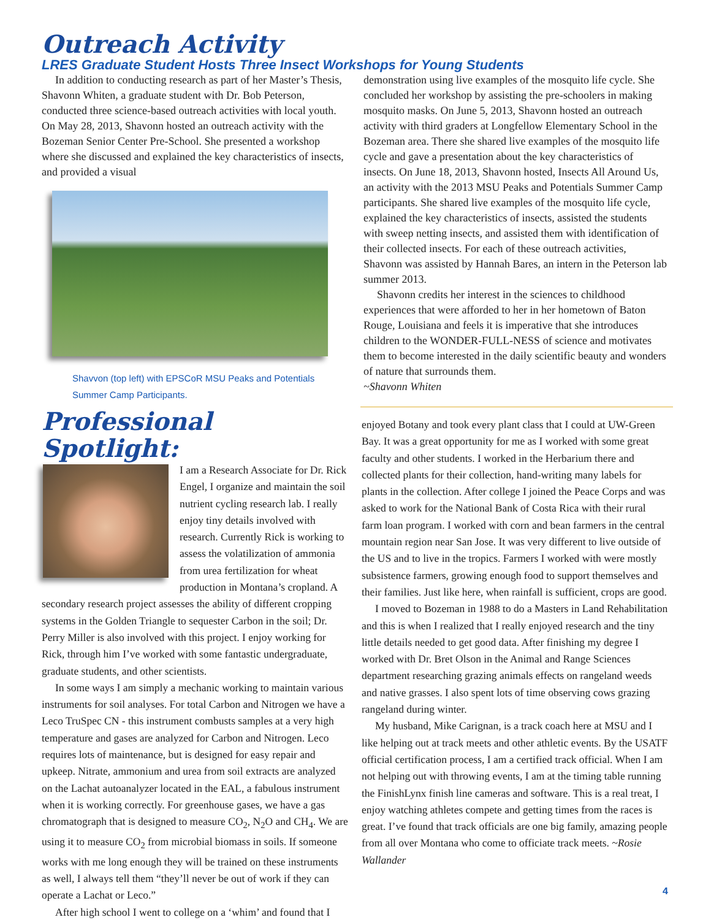Outreach Activity
LRES Graduate Student Hosts Three Insect Workshops for Young Students
In addition to conducting research as part of her Master’s Thesis, Shavonn Whiten, a graduate student with Dr. Bob Peterson, conducted three science-based outreach activities with local youth. On May 28, 2013, Shavonn hosted an outreach activity with the Bozeman Senior Center Pre-School. She presented a workshop where she discussed and explained the key characteristics of insects, and provided a visual
Shavvon (top left) with EPSCoR MSU Peaks and Potentials Summer Camp Participants.
demonstration using live examples of the mosquito life cycle. She concluded her workshop by assisting the pre-schoolers in making mosquito masks. On June 5, 2013, Shavonn hosted an outreach activity with third graders at Longfellow Elementary School in the Bozeman area. There she shared live examples of the mosquito life cycle and gave a presentation about the key characteristics of insects. On June 18, 2013, Shavonn hosted, Insects All Around Us, an activity with the 2013 MSU Peaks and Potentials Summer Camp participants. She shared live examples of the mosquito life cycle, explained the key characteristics of insects, assisted the students with sweep netting insects, and assisted them with identification of their collected insects. For each of these outreach activities, Shavonn was assisted by Hannah Bares, an intern in the Peterson lab summer 2013.
Shavonn credits her interest in the sciences to childhood experiences that were afforded to her in her hometown of Baton Rouge, Louisiana and feels it is imperative that she introduces children to the WONDER-FULL-NESS of science and motivates them to become interested in the daily scientific beauty and wonders of nature that surrounds them.
~Shavonn Whiten
Professional Spotlight:
I am a Research Associate for Dr. Rick Engel, I organize and maintain the soil nutrient cycling research lab. I really enjoy tiny details involved with research. Currently Rick is working to assess the volatilization of ammonia from urea fertilization for wheat production in Montana’s cropland. A secondary research project assesses the ability of different cropping systems in the Golden Triangle to sequester Carbon in the soil; Dr. Perry Miller is also involved with this project. I enjoy working for Rick, through him I’ve worked with some fantastic undergraduate, graduate students, and other scientists.
In some ways I am simply a mechanic working to maintain various instruments for soil analyses. For total Carbon and Nitrogen we have a Leco TruSpec CN - this instrument combusts samples at a very high temperature and gases are analyzed for Carbon and Nitrogen. Leco requires lots of maintenance, but is designed for easy repair and upkeep. Nitrate, ammonium and urea from soil extracts are analyzed on the Lachat autoanalyzer located in the EAL, a fabulous instrument when it is working correctly. For greenhouse gases, we have a gas chromatograph that is designed to measure CO<sub>2</sub>, N<sub>2</sub>O and CH<sub>4</sub>. We are using it to measure CO<sub>2</sub> from microbial biomass in soils. If someone works with me long enough they will be trained on these instruments as well, I always tell them “they’ll never be out of work if they can operate a Lachat or Leco.”
After high school I went to college on a ‘whim’ and found that I
enjoyed Botany and took every plant class that I could at UW-Green Bay. It was a great opportunity for me as I worked with some great faculty and other students. I worked in the Herbarium there and collected plants for their collection, hand-writing many labels for plants in the collection. After college I joined the Peace Corps and was asked to work for the National Bank of Costa Rica with their rural farm loan program. I worked with corn and bean farmers in the central mountain region near San Jose. It was very different to live outside of the US and to live in the tropics. Farmers I worked with were mostly subsistence farmers, growing enough food to support themselves and their families. Just like here, when rainfall is sufficient, crops are good.
I moved to Bozeman in 1988 to do a Masters in Land Rehabilitation and this is when I realized that I really enjoyed research and the tiny little details needed to get good data. After finishing my degree I worked with Dr. Bret Olson in the Animal and Range Sciences department researching grazing animals effects on rangeland weeds and native grasses. I also spent lots of time observing cows grazing rangeland during winter.
My husband, Mike Carignan, is a track coach here at MSU and I like helping out at track meets and other athletic events. By the USATF official certification process, I am a certified track official. When I am not helping out with throwing events, I am at the timing table running the FinishLynx finish line cameras and software. This is a real treat, I enjoy watching athletes compete and getting times from the races is great. I’ve found that track officials are one big family, amazing people from all over Montana who come to officiate track meets. ~Rosie Wallander
4